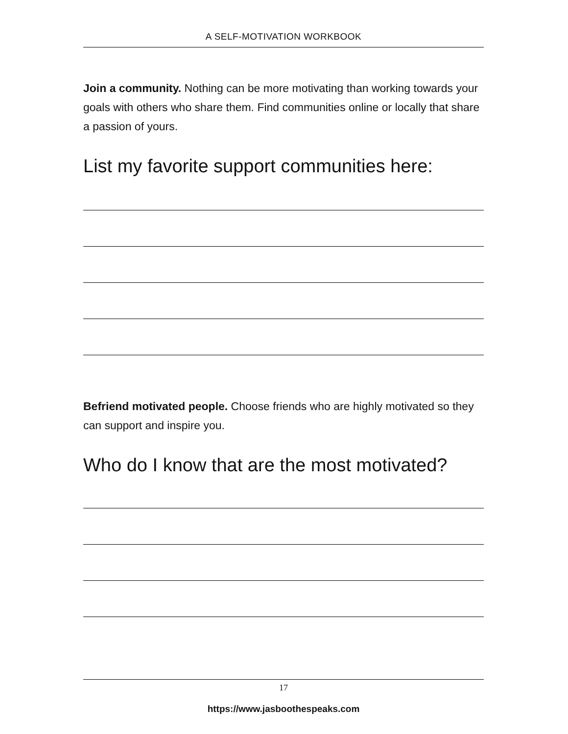A SELF-MOTIVATION WORKBOOK
Join a community. Nothing can be more motivating than working towards your goals with others who share them. Find communities online or locally that share a passion of yours.
List my favorite support communities here:
Befriend motivated people. Choose friends who are highly motivated so they can support and inspire you.
Who do I know that are the most motivated?
17
https://www.jasboothespeaks.com